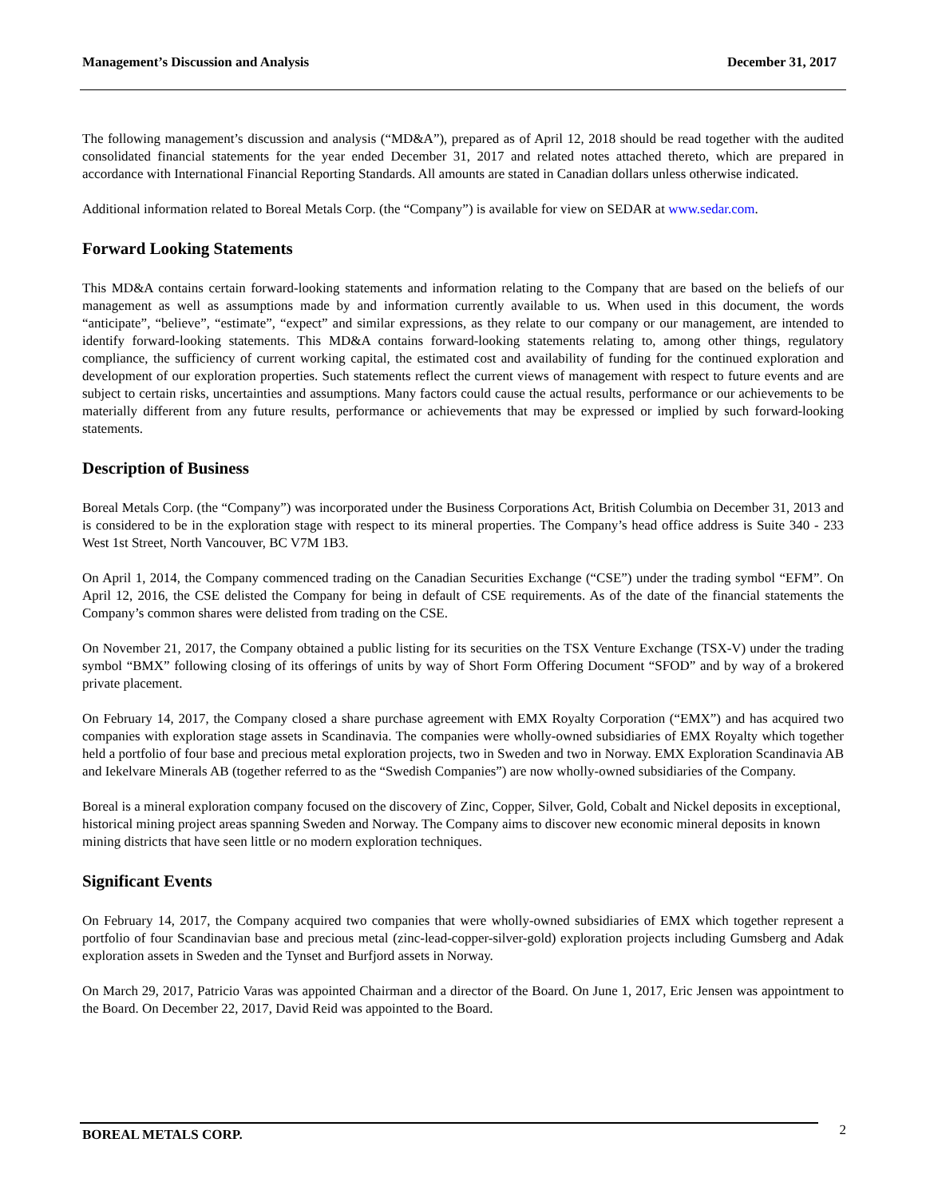Management’s Discussion and Analysis December 31, 2017
The following management’s discussion and analysis (“MD&A”), prepared as of April 12, 2018 should be read together with the audited consolidated financial statements for the year ended December 31, 2017 and related notes attached thereto, which are prepared in accordance with International Financial Reporting Standards. All amounts are stated in Canadian dollars unless otherwise indicated.
Additional information related to Boreal Metals Corp. (the “Company”) is available for view on SEDAR at www.sedar.com.
Forward Looking Statements
This MD&A contains certain forward-looking statements and information relating to the Company that are based on the beliefs of our management as well as assumptions made by and information currently available to us. When used in this document, the words “anticipate”, “believe”, “estimate”, “expect” and similar expressions, as they relate to our company or our management, are intended to identify forward-looking statements. This MD&A contains forward-looking statements relating to, among other things, regulatory compliance, the sufficiency of current working capital, the estimated cost and availability of funding for the continued exploration and development of our exploration properties. Such statements reflect the current views of management with respect to future events and are subject to certain risks, uncertainties and assumptions. Many factors could cause the actual results, performance or our achievements to be materially different from any future results, performance or achievements that may be expressed or implied by such forward-looking statements.
Description of Business
Boreal Metals Corp. (the “Company”) was incorporated under the Business Corporations Act, British Columbia on December 31, 2013 and is considered to be in the exploration stage with respect to its mineral properties. The Company’s head office address is Suite 340 - 233 West 1st Street, North Vancouver, BC V7M 1B3.
On April 1, 2014, the Company commenced trading on the Canadian Securities Exchange (“CSE”) under the trading symbol “EFM”. On April 12, 2016, the CSE delisted the Company for being in default of CSE requirements. As of the date of the financial statements the Company’s common shares were delisted from trading on the CSE.
On November 21, 2017, the Company obtained a public listing for its securities on the TSX Venture Exchange (TSX-V) under the trading symbol “BMX” following closing of its offerings of units by way of Short Form Offering Document “SFOD” and by way of a brokered private placement.
On February 14, 2017, the Company closed a share purchase agreement with EMX Royalty Corporation (“EMX”) and has acquired two companies with exploration stage assets in Scandinavia. The companies were wholly-owned subsidiaries of EMX Royalty which together held a portfolio of four base and precious metal exploration projects, two in Sweden and two in Norway. EMX Exploration Scandinavia AB and Iekelvare Minerals AB (together referred to as the “Swedish Companies”) are now wholly-owned subsidiaries of the Company.
Boreal is a mineral exploration company focused on the discovery of Zinc, Copper, Silver, Gold, Cobalt and Nickel deposits in exceptional, historical mining project areas spanning Sweden and Norway. The Company aims to discover new economic mineral deposits in known mining districts that have seen little or no modern exploration techniques.
Significant Events
On February 14, 2017, the Company acquired two companies that were wholly-owned subsidiaries of EMX which together represent a portfolio of four Scandinavian base and precious metal (zinc-lead-copper-silver-gold) exploration projects including Gumsberg and Adak exploration assets in Sweden and the Tynset and Burfjord assets in Norway.
On March 29, 2017, Patricio Varas was appointed Chairman and a director of the Board. On June 1, 2017, Eric Jensen was appointment to the Board. On December 22, 2017, David Reid was appointed to the Board.
BOREAL METALS CORP. 2